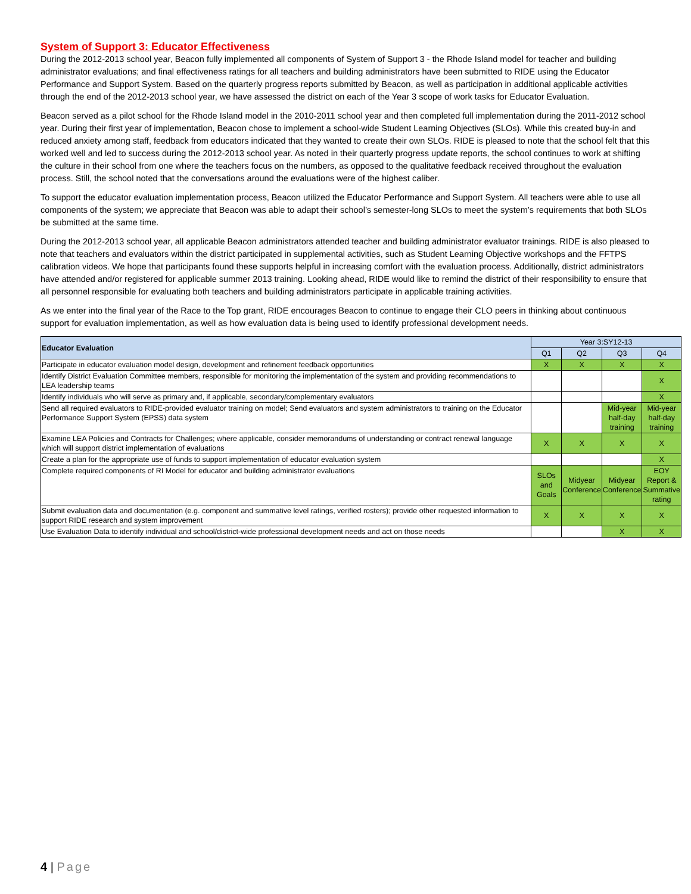System of Support 3: Educator Effectiveness
During the 2012-2013 school year, Beacon fully implemented all components of System of Support 3 - the Rhode Island model for teacher and building administrator evaluations; and final effectiveness ratings for all teachers and building administrators have been submitted to RIDE using the Educator Performance and Support System. Based on the quarterly progress reports submitted by Beacon, as well as participation in additional applicable activities through the end of the 2012-2013 school year, we have assessed the district on each of the Year 3 scope of work tasks for Educator Evaluation.
Beacon served as a pilot school for the Rhode Island model in the 2010-2011 school year and then completed full implementation during the 2011-2012 school year. During their first year of implementation, Beacon chose to implement a school-wide Student Learning Objectives (SLOs). While this created buy-in and reduced anxiety among staff, feedback from educators indicated that they wanted to create their own SLOs. RIDE is pleased to note that the school felt that this worked well and led to success during the 2012-2013 school year. As noted in their quarterly progress update reports, the school continues to work at shifting the culture in their school from one where the teachers focus on the numbers, as opposed to the qualitative feedback received throughout the evaluation process. Still, the school noted that the conversations around the evaluations were of the highest caliber.
To support the educator evaluation implementation process, Beacon utilized the Educator Performance and Support System. All teachers were able to use all components of the system; we appreciate that Beacon was able to adapt their school’s semester-long SLOs to meet the system’s requirements that both SLOs be submitted at the same time.
During the 2012-2013 school year, all applicable Beacon administrators attended teacher and building administrator evaluator trainings. RIDE is also pleased to note that teachers and evaluators within the district participated in supplemental activities, such as Student Learning Objective workshops and the FFTPS calibration videos. We hope that participants found these supports helpful in increasing comfort with the evaluation process. Additionally, district administrators have attended and/or registered for applicable summer 2013 training. Looking ahead, RIDE would like to remind the district of their responsibility to ensure that all personnel responsible for evaluating both teachers and building administrators participate in applicable training activities.
As we enter into the final year of the Race to the Top grant, RIDE encourages Beacon to continue to engage their CLO peers in thinking about continuous support for evaluation implementation, as well as how evaluation data is being used to identify professional development needs.
| Educator Evaluation | Year 3:SY12-13 | | | |
| --- | --- | --- | --- | --- |
| | Q1 | Q2 | Q3 | Q4 |
| Participate in educator evaluation model design, development and refinement feedback opportunities | X | X | X | X |
| Identify District Evaluation Committee members, responsible for monitoring the implementation of the system and providing recommendations to LEA leadership teams | | | | X |
| Identify individuals who will serve as primary and, if applicable, secondary/complementary evaluators | | | | X |
| Send all required evaluators to RIDE-provided evaluator training on model; Send evaluators and system administrators to training on the Educator Performance Support System (EPSS) data system | | | Mid-year half-day training | Mid-year half-day training |
| Examine LEA Policies and Contracts for Challenges; where applicable, consider memorandums of understanding or contract renewal language which will support district implementation of evaluations | X | X | X | X |
| Create a plan for the appropriate use of funds to support implementation of educator evaluation system | | | | X |
| Complete required components of RI Model for educator and building administrator evaluations | SLOs and Goals | Midyear Conference | Midyear Conference | EOY Report & Summative rating |
| Submit evaluation data and documentation (e.g. component and summative level ratings, verified rosters); provide other requested information to support RIDE research and system improvement | X | X | X | X |
| Use Evaluation Data to identify individual and school/district-wide professional development needs and act on those needs | | | X | X |
4 | Page